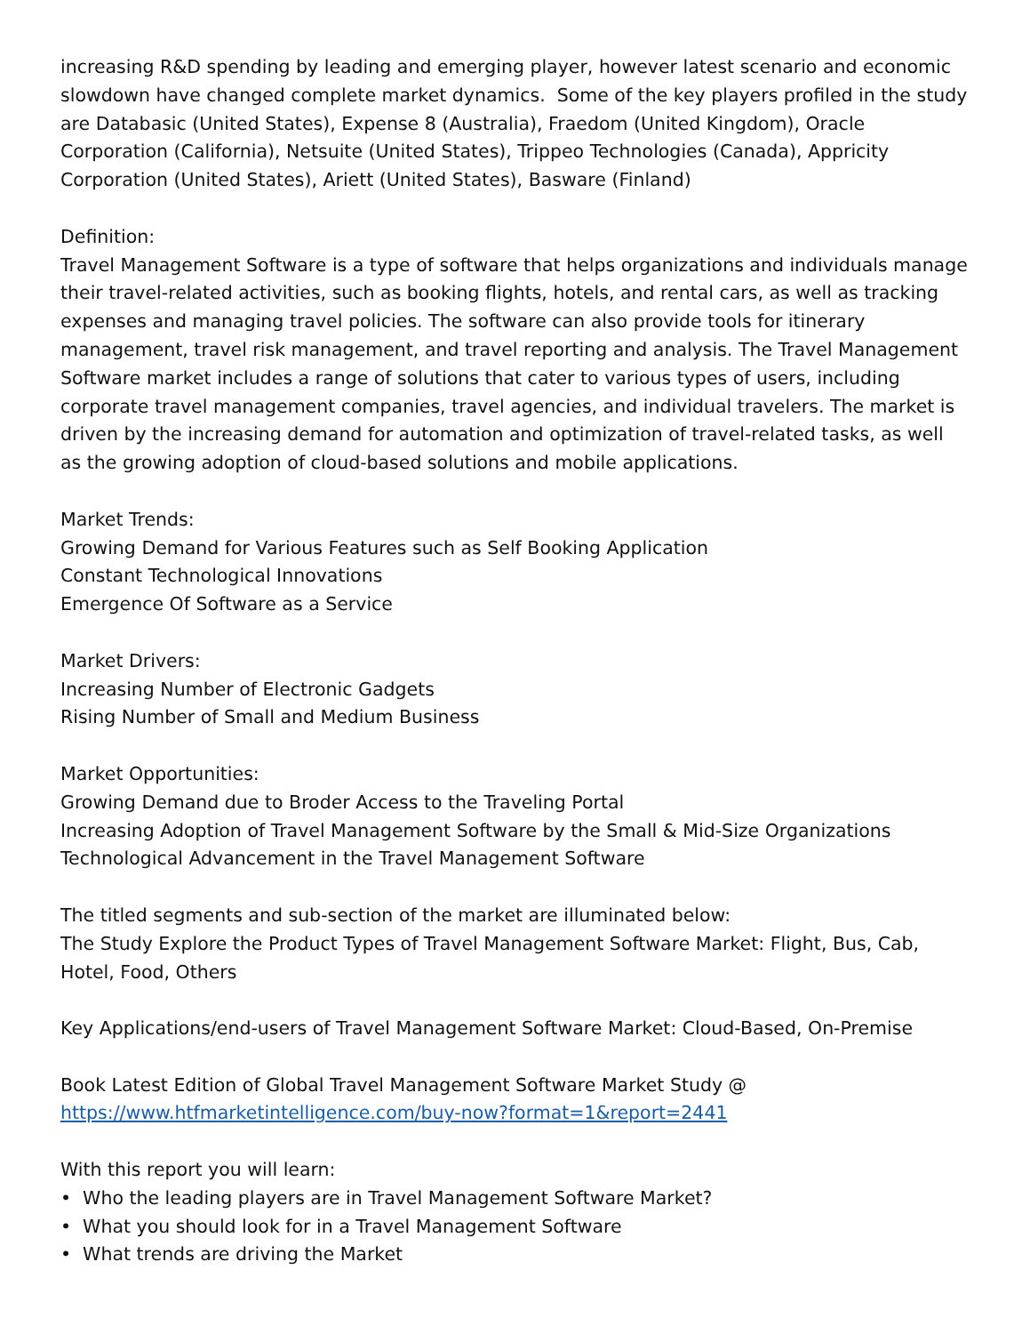increasing R&D spending by leading and emerging player, however latest scenario and economic slowdown have changed complete market dynamics. Some of the key players profiled in the study are Databasic (United States), Expense 8 (Australia), Fraedom (United Kingdom), Oracle Corporation (California), Netsuite (United States), Trippeo Technologies (Canada), Appricity Corporation (United States), Ariett (United States), Basware (Finland)
Definition:
Travel Management Software is a type of software that helps organizations and individuals manage their travel-related activities, such as booking flights, hotels, and rental cars, as well as tracking expenses and managing travel policies. The software can also provide tools for itinerary management, travel risk management, and travel reporting and analysis. The Travel Management Software market includes a range of solutions that cater to various types of users, including corporate travel management companies, travel agencies, and individual travelers. The market is driven by the increasing demand for automation and optimization of travel-related tasks, as well as the growing adoption of cloud-based solutions and mobile applications.
Market Trends:
Growing Demand for Various Features such as Self Booking Application
Constant Technological Innovations
Emergence Of Software as a Service
Market Drivers:
Increasing Number of Electronic Gadgets
Rising Number of Small and Medium Business
Market Opportunities:
Growing Demand due to Broder Access to the Traveling Portal
Increasing Adoption of Travel Management Software by the Small & Mid-Size Organizations
Technological Advancement in the Travel Management Software
The titled segments and sub-section of the market are illuminated below:
The Study Explore the Product Types of Travel Management Software Market: Flight, Bus, Cab, Hotel, Food, Others
Key Applications/end-users of Travel Management Software Market: Cloud-Based, On-Premise
Book Latest Edition of Global Travel Management Software Market Study @
https://www.htfmarketintelligence.com/buy-now?format=1&report=2441
With this report you will learn:
• Who the leading players are in Travel Management Software Market?
• What you should look for in a Travel Management Software
• What trends are driving the Market